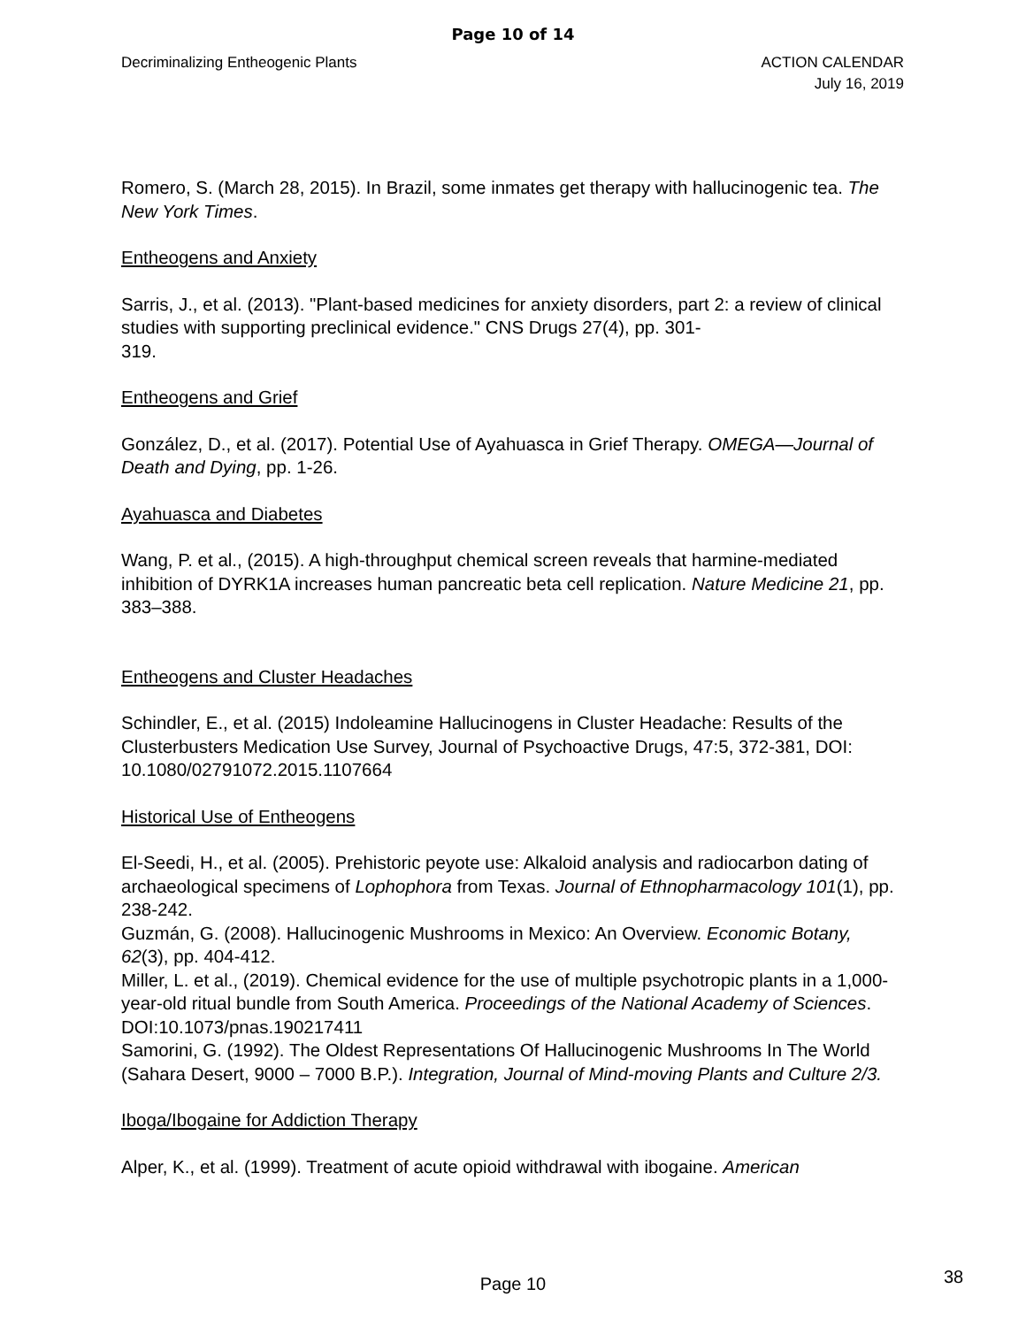Page 10 of 14
Decriminalizing Entheogenic Plants
ACTION CALENDAR
July 16, 2019
Romero, S. (March 28, 2015). In Brazil, some inmates get therapy with hallucinogenic tea. The New York Times.
Entheogens and Anxiety
Sarris, J., et al. (2013). "Plant-based medicines for anxiety disorders, part 2: a review of clinical studies with supporting preclinical evidence." CNS Drugs 27(4), pp. 301-
319.
Entheogens and Grief
González, D., et al. (2017). Potential Use of Ayahuasca in Grief Therapy. OMEGA—Journal of Death and Dying, pp. 1-26.
Ayahuasca and Diabetes
Wang, P. et al., (2015). A high-throughput chemical screen reveals that harmine-mediated inhibition of DYRK1A increases human pancreatic beta cell replication. Nature Medicine 21, pp. 383–388.
Entheogens and Cluster Headaches
Schindler, E., et al. (2015) Indoleamine Hallucinogens in Cluster Headache: Results of the Clusterbusters Medication Use Survey, Journal of Psychoactive Drugs, 47:5, 372-381, DOI: 10.1080/02791072.2015.1107664
Historical Use of Entheogens
El-Seedi, H., et al. (2005). Prehistoric peyote use: Alkaloid analysis and radiocarbon dating of archaeological specimens of Lophophora from Texas. Journal of Ethnopharmacology 101(1), pp. 238-242.
Guzmán, G. (2008). Hallucinogenic Mushrooms in Mexico: An Overview. Economic Botany, 62(3), pp. 404-412.
Miller, L. et al., (2019). Chemical evidence for the use of multiple psychotropic plants in a 1,000-year-old ritual bundle from South America. Proceedings of the National Academy of Sciences. DOI:10.1073/pnas.190217411
Samorini, G. (1992). The Oldest Representations Of Hallucinogenic Mushrooms In The World (Sahara Desert, 9000 – 7000 B.P.). Integration, Journal of Mind-moving Plants and Culture 2/3.
Iboga/Ibogaine for Addiction Therapy
Alper, K., et al. (1999). Treatment of acute opioid withdrawal with ibogaine. American
Page 10 38